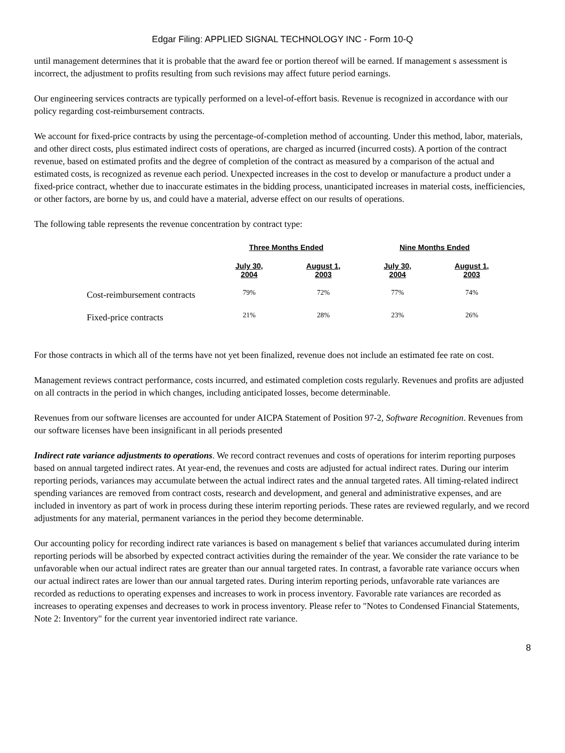Edgar Filing: APPLIED SIGNAL TECHNOLOGY INC - Form 10-Q
until management determines that it is probable that the award fee or portion thereof will be earned. If management s assessment is incorrect, the adjustment to profits resulting from such revisions may affect future period earnings.
Our engineering services contracts are typically performed on a level-of-effort basis. Revenue is recognized in accordance with our policy regarding cost-reimbursement contracts.
We account for fixed-price contracts by using the percentage-of-completion method of accounting. Under this method, labor, materials, and other direct costs, plus estimated indirect costs of operations, are charged as incurred (incurred costs). A portion of the contract revenue, based on estimated profits and the degree of completion of the contract as measured by a comparison of the actual and estimated costs, is recognized as revenue each period. Unexpected increases in the cost to develop or manufacture a product under a fixed-price contract, whether due to inaccurate estimates in the bidding process, unanticipated increases in material costs, inefficiencies, or other factors, are borne by us, and could have a material, adverse effect on our results of operations.
The following table represents the revenue concentration by contract type:
| | Three Months Ended | | Nine Months Ended | |
| --- | --- | --- | --- | --- |
| | July 30, 2004 | August 1, 2003 | July 30, 2004 | August 1, 2003 |
| Cost-reimbursement contracts | 79% | 72% | 77% | 74% |
| Fixed-price contracts | 21% | 28% | 23% | 26% |
For those contracts in which all of the terms have not yet been finalized, revenue does not include an estimated fee rate on cost.
Management reviews contract performance, costs incurred, and estimated completion costs regularly. Revenues and profits are adjusted on all contracts in the period in which changes, including anticipated losses, become determinable.
Revenues from our software licenses are accounted for under AICPA Statement of Position 97-2, Software Recognition. Revenues from our software licenses have been insignificant in all periods presented
Indirect rate variance adjustments to operations. We record contract revenues and costs of operations for interim reporting purposes based on annual targeted indirect rates. At year-end, the revenues and costs are adjusted for actual indirect rates. During our interim reporting periods, variances may accumulate between the actual indirect rates and the annual targeted rates. All timing-related indirect spending variances are removed from contract costs, research and development, and general and administrative expenses, and are included in inventory as part of work in process during these interim reporting periods. These rates are reviewed regularly, and we record adjustments for any material, permanent variances in the period they become determinable.
Our accounting policy for recording indirect rate variances is based on management s belief that variances accumulated during interim reporting periods will be absorbed by expected contract activities during the remainder of the year. We consider the rate variance to be unfavorable when our actual indirect rates are greater than our annual targeted rates. In contrast, a favorable rate variance occurs when our actual indirect rates are lower than our annual targeted rates. During interim reporting periods, unfavorable rate variances are recorded as reductions to operating expenses and increases to work in process inventory. Favorable rate variances are recorded as increases to operating expenses and decreases to work in process inventory. Please refer to "Notes to Condensed Financial Statements, Note 2: Inventory" for the current year inventoried indirect rate variance.
8